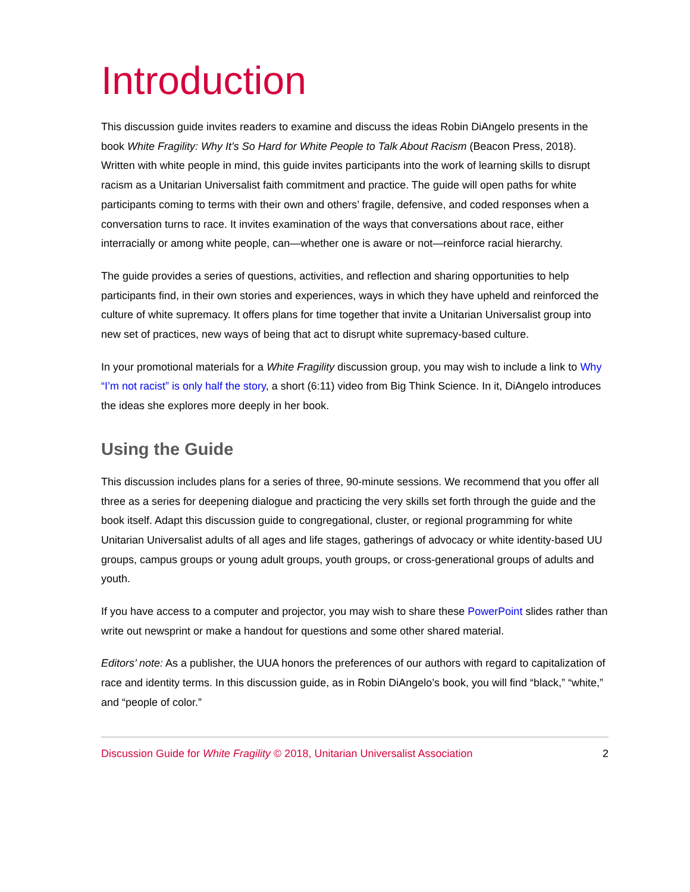Introduction
This discussion guide invites readers to examine and discuss the ideas Robin DiAngelo presents in the book White Fragility: Why It’s So Hard for White People to Talk About Racism (Beacon Press, 2018). Written with white people in mind, this guide invites participants into the work of learning skills to disrupt racism as a Unitarian Universalist faith commitment and practice. The guide will open paths for white participants coming to terms with their own and others’ fragile, defensive, and coded responses when a conversation turns to race. It invites examination of the ways that conversations about race, either interracially or among white people, can—whether one is aware or not—reinforce racial hierarchy.
The guide provides a series of questions, activities, and reflection and sharing opportunities to help participants find, in their own stories and experiences, ways in which they have upheld and reinforced the culture of white supremacy. It offers plans for time together that invite a Unitarian Universalist group into new set of practices, new ways of being that act to disrupt white supremacy-based culture.
In your promotional materials for a White Fragility discussion group, you may wish to include a link to Why “I’m not racist” is only half the story, a short (6:11) video from Big Think Science. In it, DiAngelo introduces the ideas she explores more deeply in her book.
Using the Guide
This discussion includes plans for a series of three, 90-minute sessions. We recommend that you offer all three as a series for deepening dialogue and practicing the very skills set forth through the guide and the book itself. Adapt this discussion guide to congregational, cluster, or regional programming for white Unitarian Universalist adults of all ages and life stages, gatherings of advocacy or white identity-based UU groups, campus groups or young adult groups, youth groups, or cross-generational groups of adults and youth.
If you have access to a computer and projector, you may wish to share these PowerPoint slides rather than write out newsprint or make a handout for questions and some other shared material.
Editors’ note: As a publisher, the UUA honors the preferences of our authors with regard to capitalization of race and identity terms. In this discussion guide, as in Robin DiAngelo’s book, you will find “black,” “white,” and “people of color.”
Discussion Guide for White Fragility © 2018, Unitarian Universalist Association 2